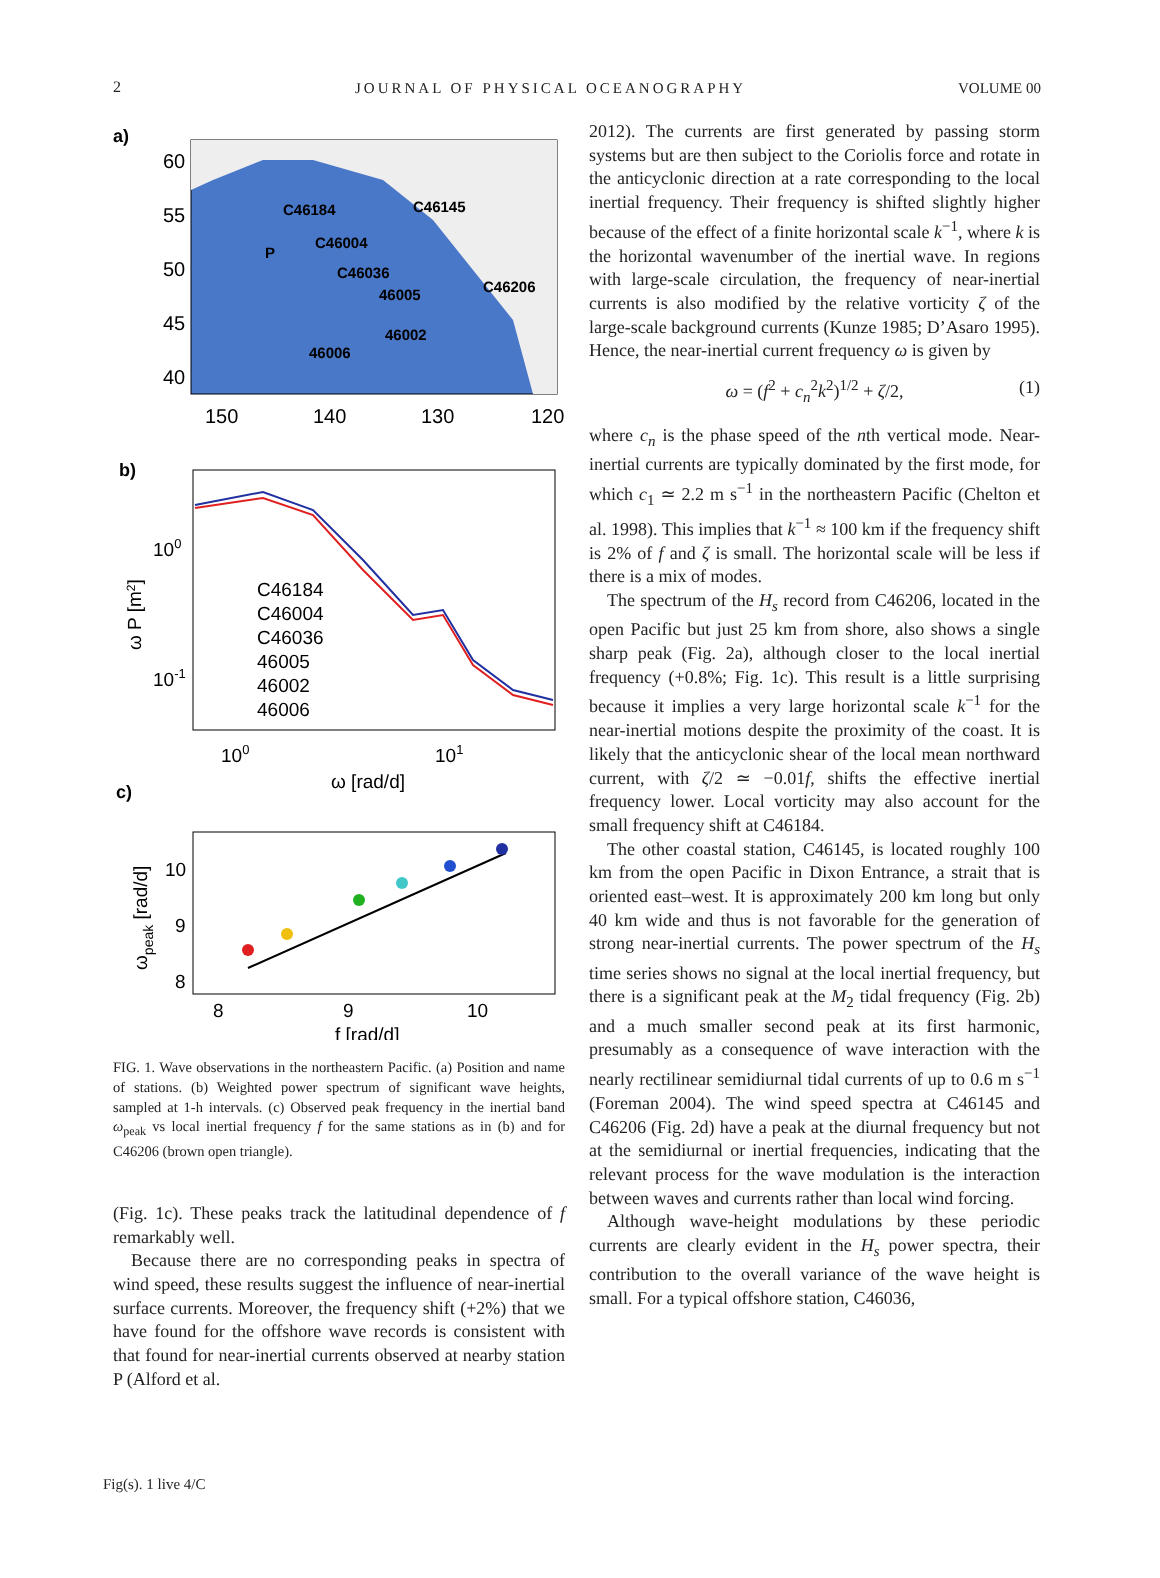2 JOURNAL OF PHYSICAL OCEANOGRAPHY VOLUME 00
a)
C46184
C46145
C46004
P
C46036
C46206
46005
46002
46006
60
55
50
45
40
150
140
130
120
b)
100
10-1
100
101
ω [rad/d]
C46184
C46004
C46036
46005
46002
46006
ω P [m2]
c)
10
9
8
8
9
10
f [rad/d]
ωpeak [rad/d]
FIG. 1. Wave observations in the northeastern Pacific. (a) Position and name of stations. (b) Weighted power spectrum of significant wave heights, sampled at 1-h intervals. (c) Observed peak frequency in the inertial band ω<sub>peak</sub> vs local inertial frequency f for the same stations as in (b) and for C46206 (brown open triangle).
(Fig. 1c). These peaks track the latitudinal dependence of f remarkably well.
Because there are no corresponding peaks in spectra of wind speed, these results suggest the influence of near-inertial surface currents. Moreover, the frequency shift (+2%) that we have found for the offshore wave records is consistent with that found for near-inertial currents observed at nearby station P (Alford et al.
2012). The currents are first generated by passing storm systems but are then subject to the Coriolis force and rotate in the anticyclonic direction at a rate corresponding to the local inertial frequency. Their frequency is shifted slightly higher because of the effect of a finite horizontal scale k<sup>−1</sup>, where k is the horizontal wavenumber of the inertial wave. In regions with large-scale circulation, the frequency of near-inertial currents is also modified by the relative vorticity ζ of the large-scale background currents (Kunze 1985; D’Asaro 1995). Hence, the near-inertial current frequency ω is given by
ω = (f<sup>2</sup> + c<sub>n</sub><sup>2</sup>k<sup>2</sup>)<sup>1/2</sup> + ζ/2, (1)
where c<sub>n</sub> is the phase speed of the nth vertical mode. Near-inertial currents are typically dominated by the first mode, for which c<sub>1</sub> ≃ 2.2 m s<sup>−1</sup> in the northeastern Pacific (Chelton et al. 1998). This implies that k<sup>−1</sup> ≈ 100 km if the frequency shift is 2% of f and ζ is small. The horizontal scale will be less if there is a mix of modes.
The spectrum of the H<sub>s</sub> record from C46206, located in the open Pacific but just 25 km from shore, also shows a single sharp peak (Fig. 2a), although closer to the local inertial frequency (+0.8%; Fig. 1c). This result is a little surprising because it implies a very large horizontal scale k<sup>−1</sup> for the near-inertial motions despite the proximity of the coast. It is likely that the anticyclonic shear of the local mean northward current, with ζ/2 ≃ −0.01f, shifts the effective inertial frequency lower. Local vorticity may also account for the small frequency shift at C46184.
The other coastal station, C46145, is located roughly 100 km from the open Pacific in Dixon Entrance, a strait that is oriented east–west. It is approximately 200 km long but only 40 km wide and thus is not favorable for the generation of strong near-inertial currents. The power spectrum of the H<sub>s</sub> time series shows no signal at the local inertial frequency, but there is a significant peak at the M<sub>2</sub> tidal frequency (Fig. 2b) and a much smaller second peak at its first harmonic, presumably as a consequence of wave interaction with the nearly rectilinear semidiurnal tidal currents of up to 0.6 m s<sup>−1</sup> (Foreman 2004). The wind speed spectra at C46145 and C46206 (Fig. 2d) have a peak at the diurnal frequency but not at the semidiurnal or inertial frequencies, indicating that the relevant process for the wave modulation is the interaction between waves and currents rather than local wind forcing.
Although wave-height modulations by these periodic currents are clearly evident in the H<sub>s</sub> power spectra, their contribution to the overall variance of the wave height is small. For a typical offshore station, C46036,
Fig(s). 1 live 4/C